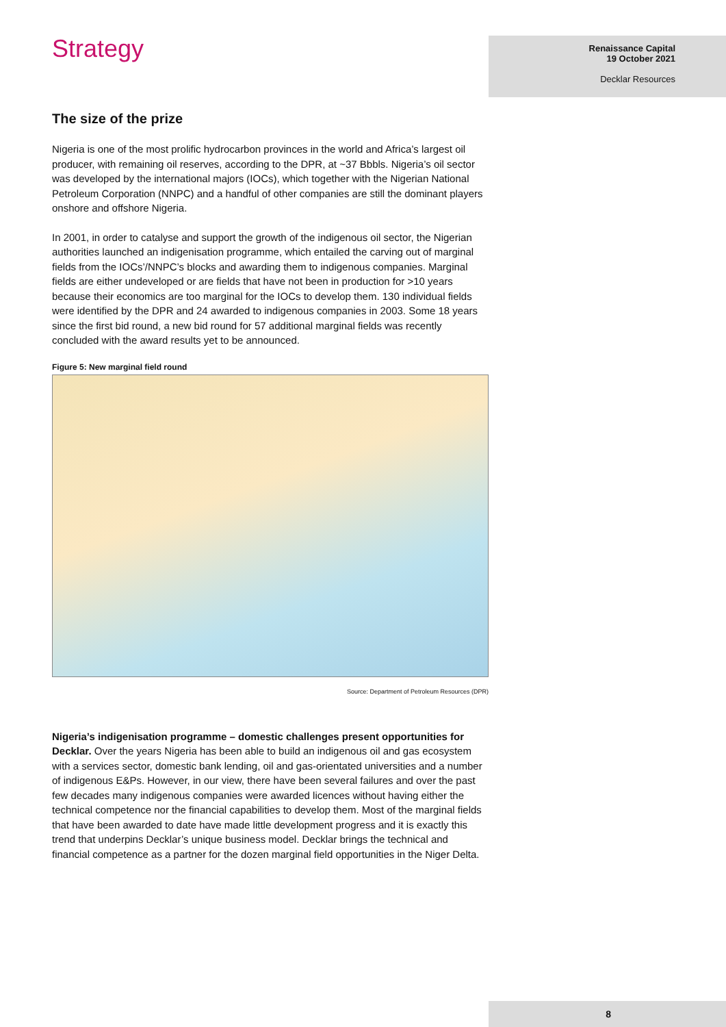Renaissance Capital
19 October 2021
Decklar Resources
Strategy
The size of the prize
Nigeria is one of the most prolific hydrocarbon provinces in the world and Africa’s largest oil producer, with remaining oil reserves, according to the DPR, at ~37 Bbbls. Nigeria’s oil sector was developed by the international majors (IOCs), which together with the Nigerian National Petroleum Corporation (NNPC) and a handful of other companies are still the dominant players onshore and offshore Nigeria.
In 2001, in order to catalyse and support the growth of the indigenous oil sector, the Nigerian authorities launched an indigenisation programme, which entailed the carving out of marginal fields from the IOCs’/NNPC’s blocks and awarding them to indigenous companies. Marginal fields are either undeveloped or are fields that have not been in production for >10 years because their economics are too marginal for the IOCs to develop them. 130 individual fields were identified by the DPR and 24 awarded to indigenous companies in 2003. Some 18 years since the first bid round, a new bid round for 57 additional marginal fields was recently concluded with the award results yet to be announced.
Figure 5: New marginal field round
Source: Department of Petroleum Resources (DPR)
Nigeria’s indigenisation programme – domestic challenges present opportunities for Decklar. Over the years Nigeria has been able to build an indigenous oil and gas ecosystem with a services sector, domestic bank lending, oil and gas-orientated universities and a number of indigenous E&Ps. However, in our view, there have been several failures and over the past few decades many indigenous companies were awarded licences without having either the technical competence nor the financial capabilities to develop them. Most of the marginal fields that have been awarded to date have made little development progress and it is exactly this trend that underpins Decklar’s unique business model. Decklar brings the technical and financial competence as a partner for the dozen marginal field opportunities in the Niger Delta.
8